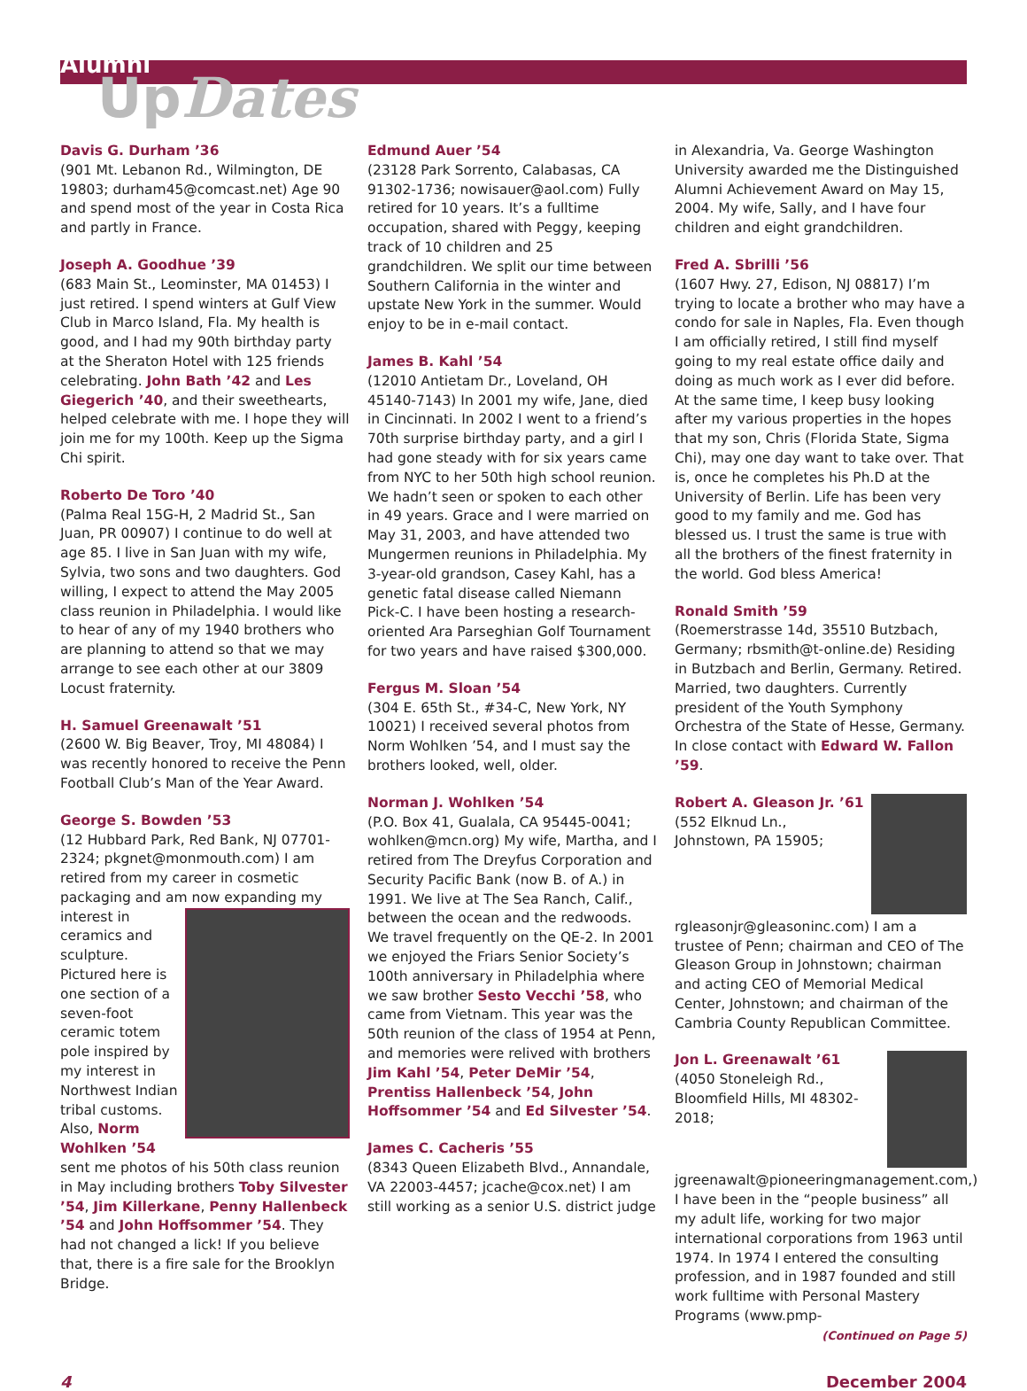Alumni
UpDates
Davis G. Durham ’36
(901 Mt. Lebanon Rd., Wilmington, DE 19803; durham45@comcast.net) Age 90 and spend most of the year in Costa Rica and partly in France.
Joseph A. Goodhue ’39
(683 Main St., Leominster, MA 01453) I just retired. I spend winters at Gulf View Club in Marco Island, Fla. My health is good, and I had my 90th birthday party at the Sheraton Hotel with 125 friends celebrating. John Bath ’42 and Les Gieg­erich ’40, and their sweethearts, helped celebrate with me. I hope they will join me for my 100th. Keep up the Sigma Chi spirit.
Roberto De Toro ’40
(Palma Real 15G-H, 2 Madrid St., San Juan, PR 00907) I continue to do well at age 85. I live in San Juan with my wife, Sylvia, two sons and two daughters. God willing, I expect to attend the May 2005 class reunion in Philadelphia. I would like to hear of any of my 1940 brothers who are planning to attend so that we may arrange to see each other at our 3809 Locust fraternity.
H. Samuel Greenawalt ’51
(2600 W. Big Beaver, Troy, MI 48084) I was recently honored to receive the Penn Football Club’s Man of the Year Award.
George S. Bowden ’53
(12 Hubbard Park, Red Bank, NJ 07701-2324; pkgnet@monmouth.com) I am retired from my career in cosmetic packaging and am now expanding my interest in ceramics and sculpture. Pictured here is one section of a seven-foot ceramic totem pole inspired by my interest in Northwest Indian tribal customs. Also, Norm Wohlken ’54 sent me photos of his 50th class reunion in May including brothers Toby Silvester ’54, Jim Killerkane, Penny Hallenbeck ’54 and John Hoffsommer ’54. They had not changed a lick! If you believe that, there is a fire sale for the Brooklyn Bridge.
Edmund Auer ’54
(23128 Park Sorrento, Calabasas, CA 91302-1736; nowisauer@aol.com) Fully retired for 10 years. It’s a fulltime occupation, shared with Peggy, keeping track of 10 children and 25 grandchildren. We split our time between Southern California in the winter and upstate New York in the summer. Would enjoy to be in e-mail contact.
James B. Kahl ’54
(12010 Antietam Dr., Loveland, OH 45140-7143) In 2001 my wife, Jane, died in Cincinnati. In 2002 I went to a friend’s 70th surprise birthday party, and a girl I had gone steady with for six years came from NYC to her 50th high school reunion. We hadn’t seen or spoken to each other in 49 years. Grace and I were married on May 31, 2003, and have attended two Mungermen reunions in Philadelphia. My 3-year-old grandson, Casey Kahl, has a genetic fatal disease called Niemann Pick-C. I have been hosting a research-oriented Ara Parseghian Golf Tournament for two years and have raised $300,000.
Fergus M. Sloan ’54
(304 E. 65th St., #34-C, New York, NY 10021) I received several photos from Norm Wohlken ’54, and I must say the brothers looked, well, older.
Norman J. Wohlken ’54
(P.O. Box 41, Gualala, CA 95445-0041; wohlken@mcn.org) My wife, Martha, and I retired from The Dreyfus Corporation and Security Pacific Bank (now B. of A.) in 1991. We live at The Sea Ranch, Calif., between the ocean and the redwoods. We travel frequently on the QE-2. In 2001 we enjoyed the Friars Senior Society’s 100th anniversary in Philadelphia where we saw brother Sesto Vecchi ’58, who came from Vietnam. This year was the 50th reunion of the class of 1954 at Penn, and memories were relived with brothers Jim Kahl ’54, Peter DeMir ’54, Prentiss Hallenbeck ’54, John Hoffsommer ’54 and Ed Silvester ’54.
James C. Cacheris ’55
(8343 Queen Elizabeth Blvd., Annandale, VA 22003-4457; jcache@cox.net) I am still working as a senior U.S. district judge
in Alexandria, Va. George Washington University awarded me the Distinguished Alumni Achievement Award on May 15, 2004. My wife, Sally, and I have four children and eight grandchildren.
Fred A. Sbrilli ’56
(1607 Hwy. 27, Edison, NJ 08817) I’m trying to locate a brother who may have a condo for sale in Naples, Fla. Even though I am officially retired, I still find myself going to my real estate office daily and doing as much work as I ever did before. At the same time, I keep busy looking after my various properties in the hopes that my son, Chris (Florida State, Sigma Chi), may one day want to take over. That is, once he completes his Ph.D at the University of Berlin. Life has been very good to my family and me. God has blessed us. I trust the same is true with all the brothers of the finest fraternity in the world. God bless America!
Ronald Smith ’59
(Roemerstrasse 14d, 35510 Butzbach, Germany; rbsmith@t-online.de) Residing in Butzbach and Berlin, Germany. Retired. Married, two daughters. Currently president of the Youth Symphony Orchestra of the State of Hesse, Germany. In close contact with Edward W. Fallon ’59.
Robert A. Gleason Jr. ’61
(552 Elknud Ln., Johnstown, PA 15905; rgleasonjr@gleasoninc.com) I am a trustee of Penn; chairman and CEO of The Gleason Group in Johnstown; chairman and acting CEO of Memorial Medical Center, Johnstown; and chairman of the Cambria County Republican Committee.
Jon L. Greenawalt ’61
(4050 Stoneleigh Rd., Bloomfield Hills, MI 48302-2018; jgreenawalt@pioneeringmanagement.com,) I have been in the “people business” all my adult life, working for two major international corporations from 1963 until 1974. In 1974 I entered the consulting profession, and in 1987 founded and still work fulltime with Personal Mastery Programs (www.pmp-
(Continued on Page 5)
4 December 2004